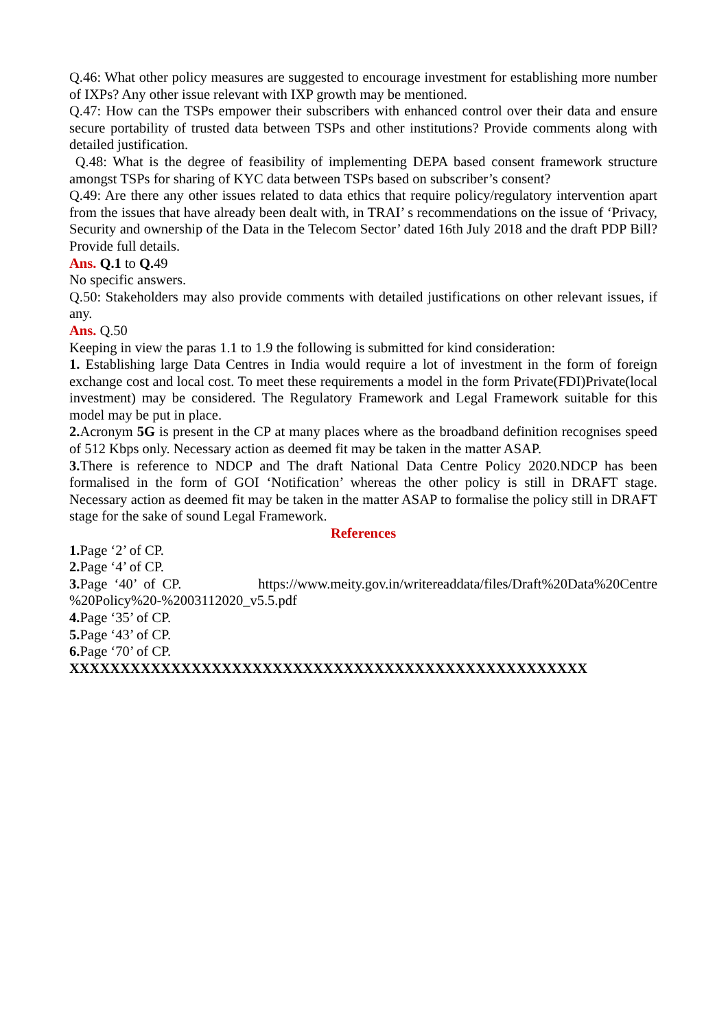Q.46: What other policy measures are suggested to encourage investment for establishing more number of IXPs? Any other issue relevant with IXP growth may be mentioned.
Q.47: How can the TSPs empower their subscribers with enhanced control over their data and ensure secure portability of trusted data between TSPs and other institutions? Provide comments along with detailed justification.
Q.48: What is the degree of feasibility of implementing DEPA based consent framework structure amongst TSPs for sharing of KYC data between TSPs based on subscriber’s consent?
Q.49: Are there any other issues related to data ethics that require policy/regulatory intervention apart from the issues that have already been dealt with, in TRAI’ s recommendations on the issue of ‘Privacy, Security and ownership of the Data in the Telecom Sector’ dated 16th July 2018 and the draft PDP Bill? Provide full details.
Ans. Q.1 to Q. 49
No specific answers.
Q.50: Stakeholders may also provide comments with detailed justifications on other relevant issues, if any.
Ans. Q.50
Keeping in view the paras 1.1 to 1.9 the following is submitted for kind consideration:
1. Establishing large Data Centres in India would require a lot of investment in the form of foreign exchange cost and local cost. To meet these requirements a model in the form Private(FDI)Private(local investment) may be considered. The Regulatory Framework and Legal Framework suitable for this model may be put in place.
2. Acronym 5G is present in the CP at many places where as the broadband definition recognises speed of 512 Kbps only. Necessary action as deemed fit may be taken in the matter ASAP.
3. There is reference to NDCP and The draft National Data Centre Policy 2020.NDCP has been formalised in the form of GOI ‘Notification’ whereas the other policy is still in DRAFT stage. Necessary action as deemed fit may be taken in the matter ASAP to formalise the policy still in DRAFT stage for the sake of sound Legal Framework.
References
1. Page ‘2’ of CP.
2. Page ‘4’ of CP.
3. Page ‘40’ of CP. https://www.meity.gov.in/writereaddata/files/Draft%20Data%20Centre %20Policy%20-%2003112020_v5.5.pdf
4. Page ‘35’ of CP.
5. Page ‘43’ of CP.
6. Page ‘70’ of CP.
XXXXXXXXXXXXXXXXXXXXXXXXXXXXXXXXXXXXXXXXXXXXXXXXXXX